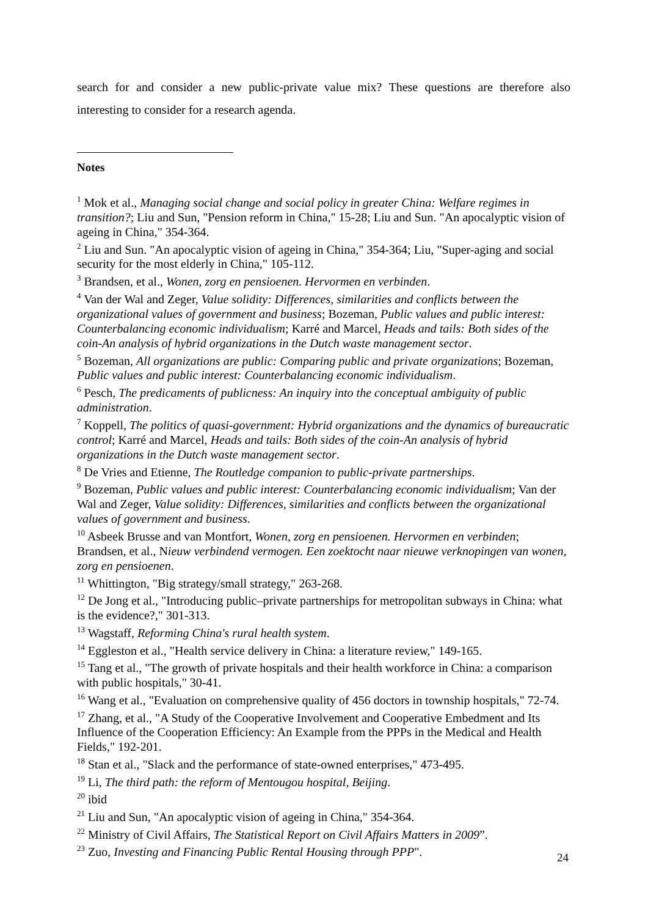search for and consider a new public-private value mix? These questions are therefore also interesting to consider for a research agenda.
Notes
<sup>1</sup> Mok et al., Managing social change and social policy in greater China: Welfare regimes in transition?; Liu and Sun, "Pension reform in China," 15-28; Liu and Sun. "An apocalyptic vision of ageing in China," 354-364.
<sup>2</sup> Liu and Sun. "An apocalyptic vision of ageing in China," 354-364; Liu, "Super-aging and social security for the most elderly in China," 105-112.
<sup>3</sup> Brandsen, et al., Wonen, zorg en pensioenen. Hervormen en verbinden.
<sup>4</sup> Van der Wal and Zeger, Value solidity: Differences, similarities and conflicts between the organizational values of government and business; Bozeman, Public values and public interest: Counterbalancing economic individualism; Karré and Marcel, Heads and tails: Both sides of the coin-An analysis of hybrid organizations in the Dutch waste management sector.
<sup>5</sup> Bozeman, All organizations are public: Comparing public and private organizations; Bozeman, Public values and public interest: Counterbalancing economic individualism.
<sup>6</sup> Pesch, The predicaments of publicness: An inquiry into the conceptual ambiguity of public administration.
<sup>7</sup> Koppell, The politics of quasi-government: Hybrid organizations and the dynamics of bureaucratic control; Karré and Marcel, Heads and tails: Both sides of the coin-An analysis of hybrid organizations in the Dutch waste management sector.
<sup>8</sup> De Vries and Etienne, The Routledge companion to public-private partnerships.
<sup>9</sup> Bozeman, Public values and public interest: Counterbalancing economic individualism; Van der Wal and Zeger, Value solidity: Differences, similarities and conflicts between the organizational values of government and business.
<sup>10</sup> Asbeek Brusse and van Montfort, Wonen, zorg en pensioenen. Hervormen en verbinden; Brandsen, et al., Nieuw verbindend vermogen. Een zoektocht naar nieuwe verknopingen van wonen, zorg en pensioenen.
<sup>11</sup> Whittington, "Big strategy/small strategy," 263-268.
<sup>12</sup> De Jong et al., "Introducing public–private partnerships for metropolitan subways in China: what is the evidence?," 301-313.
<sup>13</sup> Wagstaff, Reforming China's rural health system.
<sup>14</sup> Eggleston et al., "Health service delivery in China: a literature review," 149-165.
<sup>15</sup> Tang et al., "The growth of private hospitals and their health workforce in China: a comparison with public hospitals," 30-41.
<sup>16</sup> Wang et al., "Evaluation on comprehensive quality of 456 doctors in township hospitals," 72-74.
<sup>17</sup> Zhang, et al., "A Study of the Cooperative Involvement and Cooperative Embedment and Its Influence of the Cooperation Efficiency: An Example from the PPPs in the Medical and Health Fields," 192-201.
<sup>18</sup> Stan et al., "Slack and the performance of state-owned enterprises," 473-495.
<sup>19</sup> Li, The third path: the reform of Mentougou hospital, Beijing.
<sup>20</sup> ibid
<sup>21</sup> Liu and Sun, "An apocalyptic vision of ageing in China," 354-364.
<sup>22</sup> Ministry of Civil Affairs, The Statistical Report on Civil Affairs Matters in 2009”.
<sup>23</sup> Zuo, Investing and Financing Public Rental Housing through PPP".
24